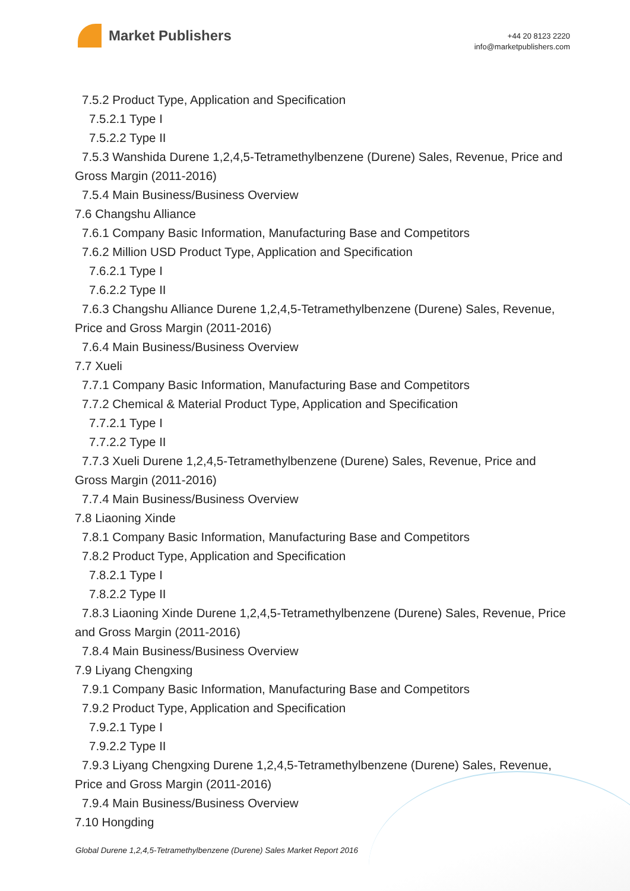Market Publishers
+44 20 8123 2220
info@marketpublishers.com
7.5.2 Product Type, Application and Specification
7.5.2.1 Type I
7.5.2.2 Type II
7.5.3 Wanshida Durene 1,2,4,5-Tetramethylbenzene (Durene) Sales, Revenue, Price and Gross Margin (2011-2016)
7.5.4 Main Business/Business Overview
7.6 Changshu Alliance
7.6.1 Company Basic Information, Manufacturing Base and Competitors
7.6.2 Million USD Product Type, Application and Specification
7.6.2.1 Type I
7.6.2.2 Type II
7.6.3 Changshu Alliance Durene 1,2,4,5-Tetramethylbenzene (Durene) Sales, Revenue, Price and Gross Margin (2011-2016)
7.6.4 Main Business/Business Overview
7.7 Xueli
7.7.1 Company Basic Information, Manufacturing Base and Competitors
7.7.2 Chemical & Material Product Type, Application and Specification
7.7.2.1 Type I
7.7.2.2 Type II
7.7.3 Xueli Durene 1,2,4,5-Tetramethylbenzene (Durene) Sales, Revenue, Price and Gross Margin (2011-2016)
7.7.4 Main Business/Business Overview
7.8 Liaoning Xinde
7.8.1 Company Basic Information, Manufacturing Base and Competitors
7.8.2 Product Type, Application and Specification
7.8.2.1 Type I
7.8.2.2 Type II
7.8.3 Liaoning Xinde Durene 1,2,4,5-Tetramethylbenzene (Durene) Sales, Revenue, Price and Gross Margin (2011-2016)
7.8.4 Main Business/Business Overview
7.9 Liyang Chengxing
7.9.1 Company Basic Information, Manufacturing Base and Competitors
7.9.2 Product Type, Application and Specification
7.9.2.1 Type I
7.9.2.2 Type II
7.9.3 Liyang Chengxing Durene 1,2,4,5-Tetramethylbenzene (Durene) Sales, Revenue, Price and Gross Margin (2011-2016)
7.9.4 Main Business/Business Overview
7.10 Hongding
Global Durene 1,2,4,5-Tetramethylbenzene (Durene) Sales Market Report 2016